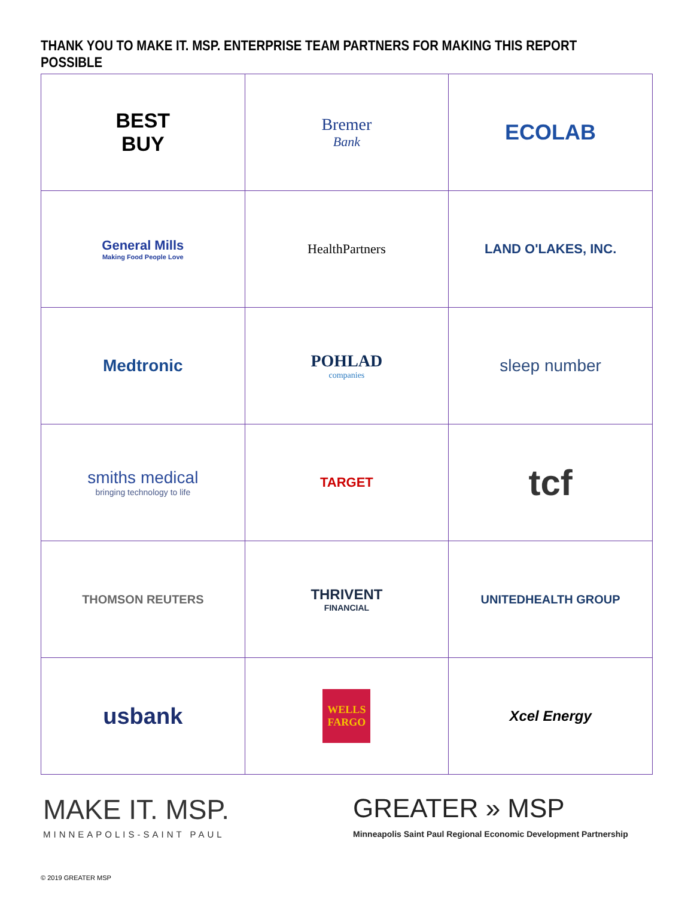THANK YOU TO MAKE IT. MSP. ENTERPRISE TEAM PARTNERS FOR MAKING THIS REPORT POSSIBLE
| BEST BUY | Bremer Bank | ECOLAB |
| General Mills Making Food People Love | HealthPartners | LAND O'LAKES, INC. |
| Medtronic | POHLAD companies | sleep number |
| smiths medical bringing technology to life | TARGET | tcf |
| THOMSON REUTERS | THRIVENT FINANCIAL | UNITEDHEALTH GROUP |
| usbank | WELLS FARGO | Xcel Energy |
MAKE IT. MSP.
MINNEAPOLIS-SAINT PAUL
GREATER » MSP
Minneapolis Saint Paul Regional Economic Development Partnership
© 2019 GREATER MSP